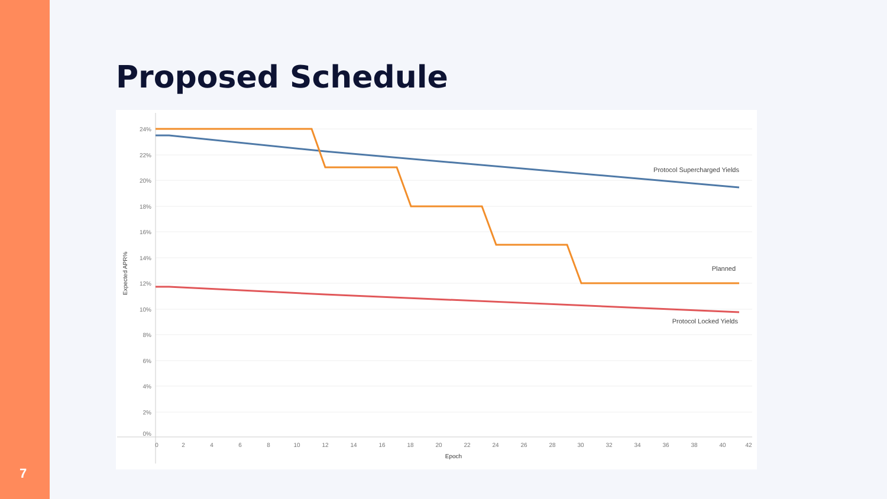7
Proposed Schedule
24%
22%
20%
18%
16%
14%
12%
10%
8%
6%
4%
2%
0%
Expected APR%
0
2
4
6
8
10
12
14
16
18
20
22
24
26
28
30
32
34
36
38
40
42
Epoch
Protocol Supercharged Yields
Planned
Protocol Locked Yields